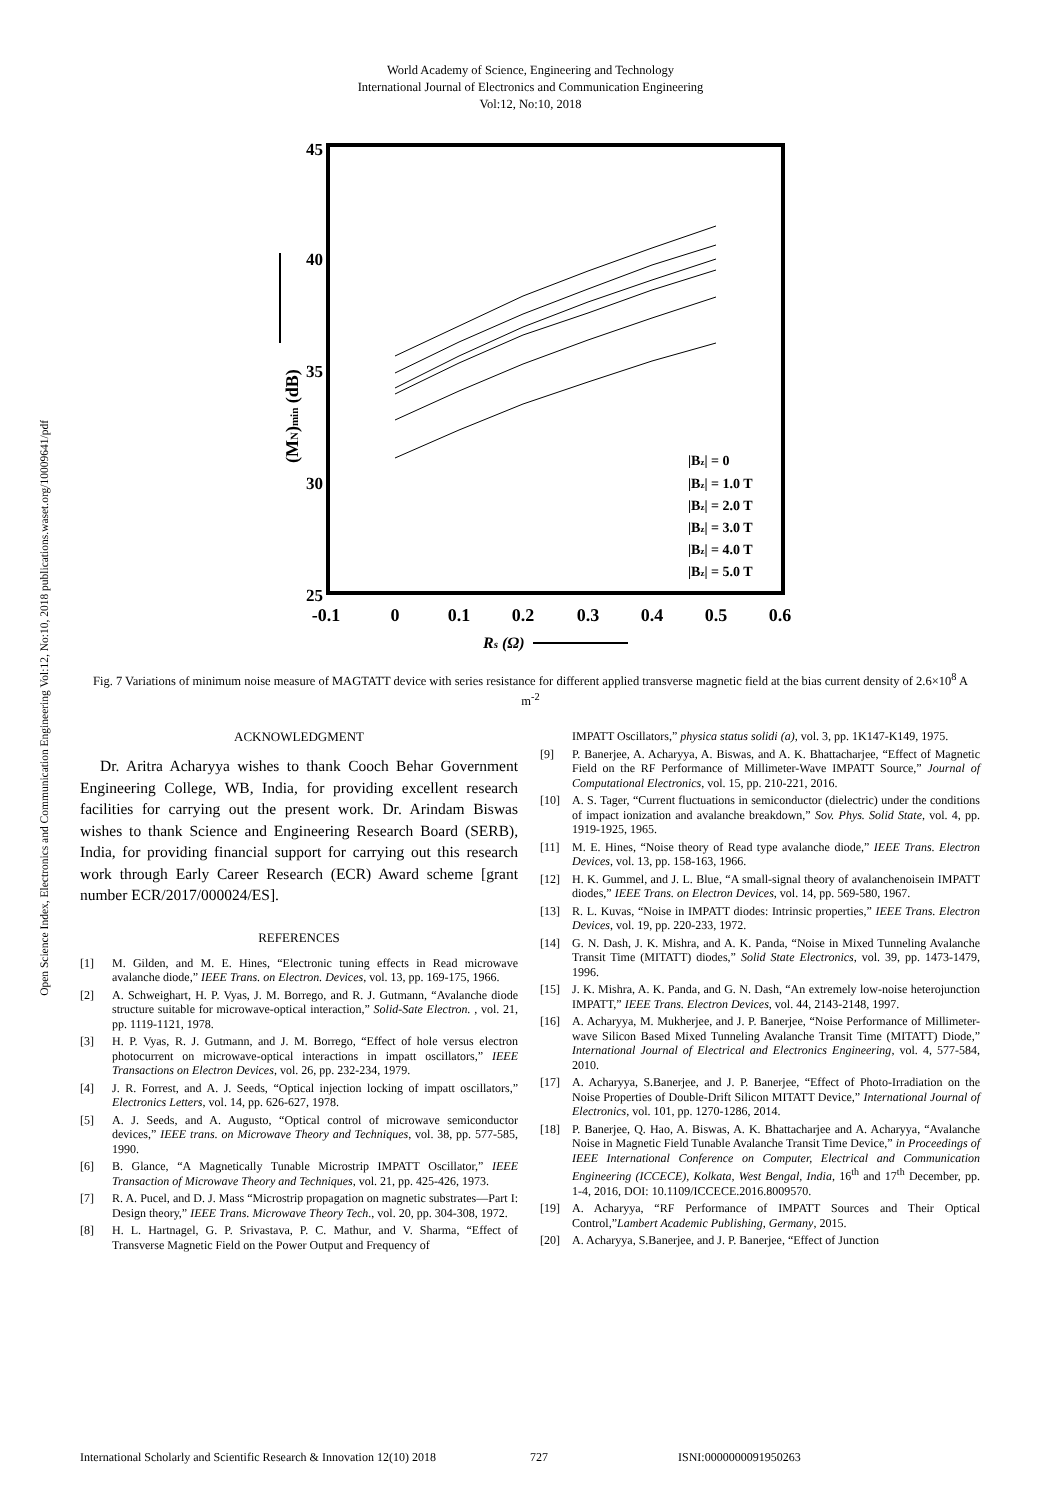World Academy of Science, Engineering and Technology
International Journal of Electronics and Communication Engineering
Vol:12, No:10, 2018
Open Science Index, Electronics and Communication Engineering Vol:12, No:10, 2018 publications.waset.org/10009641/pdf
45
40
35
30
25
-0.1
0
0.1
0.2
0.3
0.4
0.5
0.6
Rs (Ω)
(MN)min (dB)
|Bz| = 0
|Bz| = 1.0 T
|Bz| = 2.0 T
|Bz| = 3.0 T
|Bz| = 4.0 T
|Bz| = 5.0 T
Fig. 7 Variations of minimum noise measure of MAGTATT device with series resistance for different applied transverse magnetic field at the bias current density of 2.6×10<sup>8</sup> A m<sup>-2</sup>
ACKNOWLEDGMENT
Dr. Aritra Acharyya wishes to thank Cooch Behar Government Engineering College, WB, India, for providing excellent research facilities for carrying out the present work. Dr. Arindam Biswas wishes to thank Science and Engineering Research Board (SERB), India, for providing financial support for carrying out this research work through Early Career Research (ECR) Award scheme [grant number ECR/2017/000024/ES].
REFERENCES
[1] M. Gilden, and M. E. Hines, “Electronic tuning effects in Read microwave avalanche diode,” IEEE Trans. on Electron. Devices, vol. 13, pp. 169-175, 1966.
[2] A. Schweighart, H. P. Vyas, J. M. Borrego, and R. J. Gutmann, “Avalanche diode structure suitable for microwave-optical interaction,” Solid-Sate Electron. , vol. 21, pp. 1119-1121, 1978.
[3] H. P. Vyas, R. J. Gutmann, and J. M. Borrego, “Effect of hole versus electron photocurrent on microwave-optical interactions in impatt oscillators,” IEEE Transactions on Electron Devices, vol. 26, pp. 232-234, 1979.
[4] J. R. Forrest, and A. J. Seeds, “Optical injection locking of impatt oscillators,” Electronics Letters, vol. 14, pp. 626-627, 1978.
[5] A. J. Seeds, and A. Augusto, “Optical control of microwave semiconductor devices,” IEEE trans. on Microwave Theory and Techniques, vol. 38, pp. 577-585, 1990.
[6] B. Glance, “A Magnetically Tunable Microstrip IMPATT Oscillator,” IEEE Transaction of Microwave Theory and Techniques, vol. 21, pp. 425-426, 1973.
[7] R. A. Pucel, and D. J. Mass “Microstrip propagation on magnetic substrates—Part I: Design theory,” IEEE Trans. Microwave Theory Tech., vol. 20, pp. 304-308, 1972.
[8] H. L. Hartnagel, G. P. Srivastava, P. C. Mathur, and V. Sharma, “Effect of Transverse Magnetic Field on the Power Output and Frequency of
IMPATT Oscillators,” physica status solidi (a), vol. 3, pp. 1K147-K149, 1975.
[9] P. Banerjee, A. Acharyya, A. Biswas, and A. K. Bhattacharjee, “Effect of Magnetic Field on the RF Performance of Millimeter-Wave IMPATT Source,” Journal of Computational Electronics, vol. 15, pp. 210-221, 2016.
[10] A. S. Tager, “Current fluctuations in semiconductor (dielectric) under the conditions of impact ionization and avalanche breakdown,” Sov. Phys. Solid State, vol. 4, pp. 1919-1925, 1965.
[11] M. E. Hines, “Noise theory of Read type avalanche diode,” IEEE Trans. Electron Devices, vol. 13, pp. 158-163, 1966.
[12] H. K. Gummel, and J. L. Blue, “A small-signal theory of avalanchenoisein IMPATT diodes,” IEEE Trans. on Electron Devices, vol. 14, pp. 569-580, 1967.
[13] R. L. Kuvas, “Noise in IMPATT diodes: Intrinsic properties,” IEEE Trans. Electron Devices, vol. 19, pp. 220-233, 1972.
[14] G. N. Dash, J. K. Mishra, and A. K. Panda, “Noise in Mixed Tunneling Avalanche Transit Time (MITATT) diodes,” Solid State Electronics, vol. 39, pp. 1473-1479, 1996.
[15] J. K. Mishra, A. K. Panda, and G. N. Dash, “An extremely low-noise heterojunction IMPATT,” IEEE Trans. Electron Devices, vol. 44, 2143-2148, 1997.
[16] A. Acharyya, M. Mukherjee, and J. P. Banerjee, “Noise Performance of Millimeter-wave Silicon Based Mixed Tunneling Avalanche Transit Time (MITATT) Diode,” International Journal of Electrical and Electronics Engineering, vol. 4, 577-584, 2010.
[17] A. Acharyya, S.Banerjee, and J. P. Banerjee, “Effect of Photo-Irradiation on the Noise Properties of Double-Drift Silicon MITATT Device,” International Journal of Electronics, vol. 101, pp. 1270-1286, 2014.
[18] P. Banerjee, Q. Hao, A. Biswas, A. K. Bhattacharjee and A. Acharyya, “Avalanche Noise in Magnetic Field Tunable Avalanche Transit Time Device,” in Proceedings of IEEE International Conference on Computer, Electrical and Communication Engineering (ICCECE), Kolkata, West Bengal, India, 16<sup>th</sup> and 17<sup>th</sup> December, pp. 1-4, 2016, DOI: 10.1109/ICCECE.2016.8009570.
[19] A. Acharyya, “RF Performance of IMPATT Sources and Their Optical Control,”Lambert Academic Publishing, Germany, 2015.
[20] A. Acharyya, S.Banerjee, and J. P. Banerjee, “Effect of Junction
International Scholarly and Scientific Research & Innovation 12(10) 2018 727 ISNI:0000000091950263